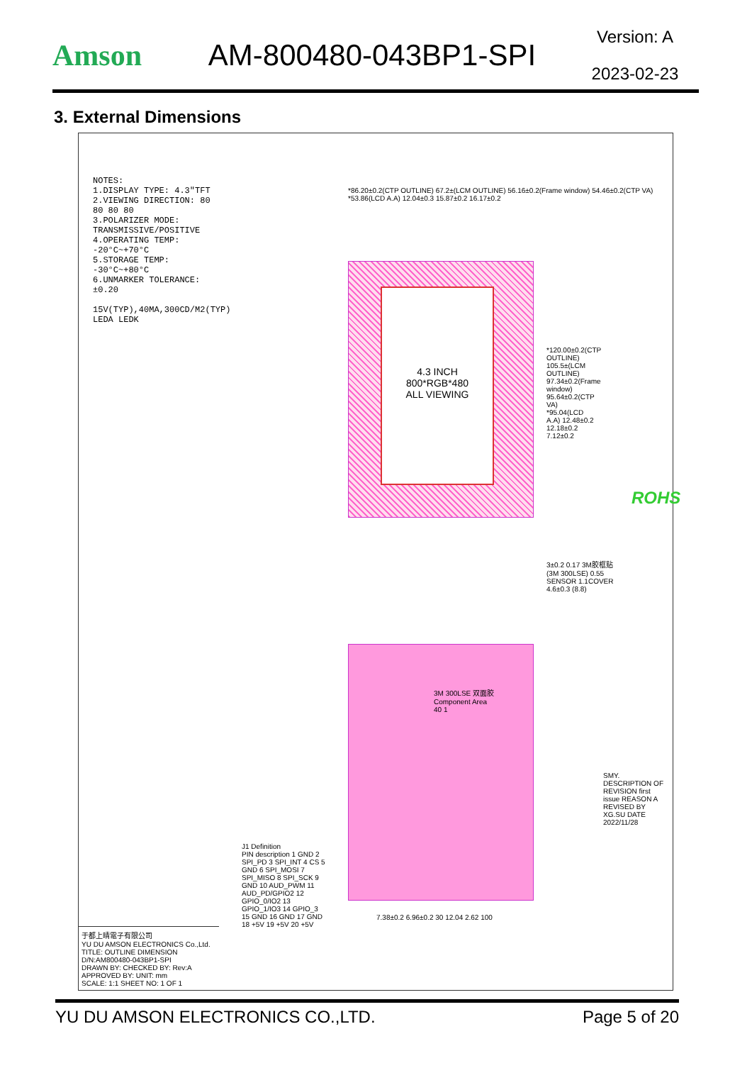Amson AM-800480-043BP1-SPI
Version: A
2023-02-23
3. External Dimensions
NOTES:
1.DISPLAY TYPE: 4.3"TFT
2.VIEWING DIRECTION: 80 80 80 80
3.POLARIZER MODE: TRANSMISSIVE/POSITIVE
4.OPERATING TEMP: -20°C~+70°C
5.STORAGE TEMP: -30°C~+80°C
6.UNMARKER TOLERANCE: ±0.20
15V(TYP),40MA,300CD/M2(TYP) LEDA LEDK
*86.20±0.2(CTP OUTLINE) 67.2±(LCM OUTLINE) 56.16±0.2(Frame window) 54.46±0.2(CTP VA) *53.86(LCD A.A) 12.04±0.3 15.87±0.2 16.17±0.2
4.3 INCH
800*RGB*480
ALL VIEWING
*120.00±0.2(CTP OUTLINE) 105.5±(LCM OUTLINE) 97.34±0.2(Frame window) 95.64±0.2(CTP VA) *95.04(LCD A.A) 12.48±0.2 12.18±0.2 7.12±0.2
ROHS
3±0.2 0.17 3M胶框贴(3M 300LSE) 0.55 SENSOR 1.1COVER 4.6±0.3 (8.8)
3M 300LSE 双面胶
Component Area
40 1
J1 Definition
PIN description 1 GND 2 SPI_PD 3 SPI_INT 4 CS 5 GND 6 SPI_MOSI 7 SPI_MISO 8 SPI_SCK 9 GND 10 AUD_PWM 11 AUD_PD/GPIO2 12 GPIO_0/IO2 13 GPIO_1/IO3 14 GPIO_3 15 GND 16 GND 17 GND 18 +5V 19 +5V 20 +5V
7.38±0.2 6.96±0.2 30 12.04 2.62 100
SMY. DESCRIPTION OF REVISION first issue REASON A REVISED BY XG.SU DATE 2022/11/28
于都上晴電子有限公司
YU DU AMSON ELECTRONICS Co.,Ltd.
TITLE: OUTLINE DIMENSION
D/N:AM800480-043BP1-SPI
DRAWN BY: CHECKED BY: Rev:A
APPROVED BY: UNIT: mm
SCALE: 1:1 SHEET NO: 1 OF 1
YU DU AMSON ELECTRONICS CO.,LTD. Page 5 of 20